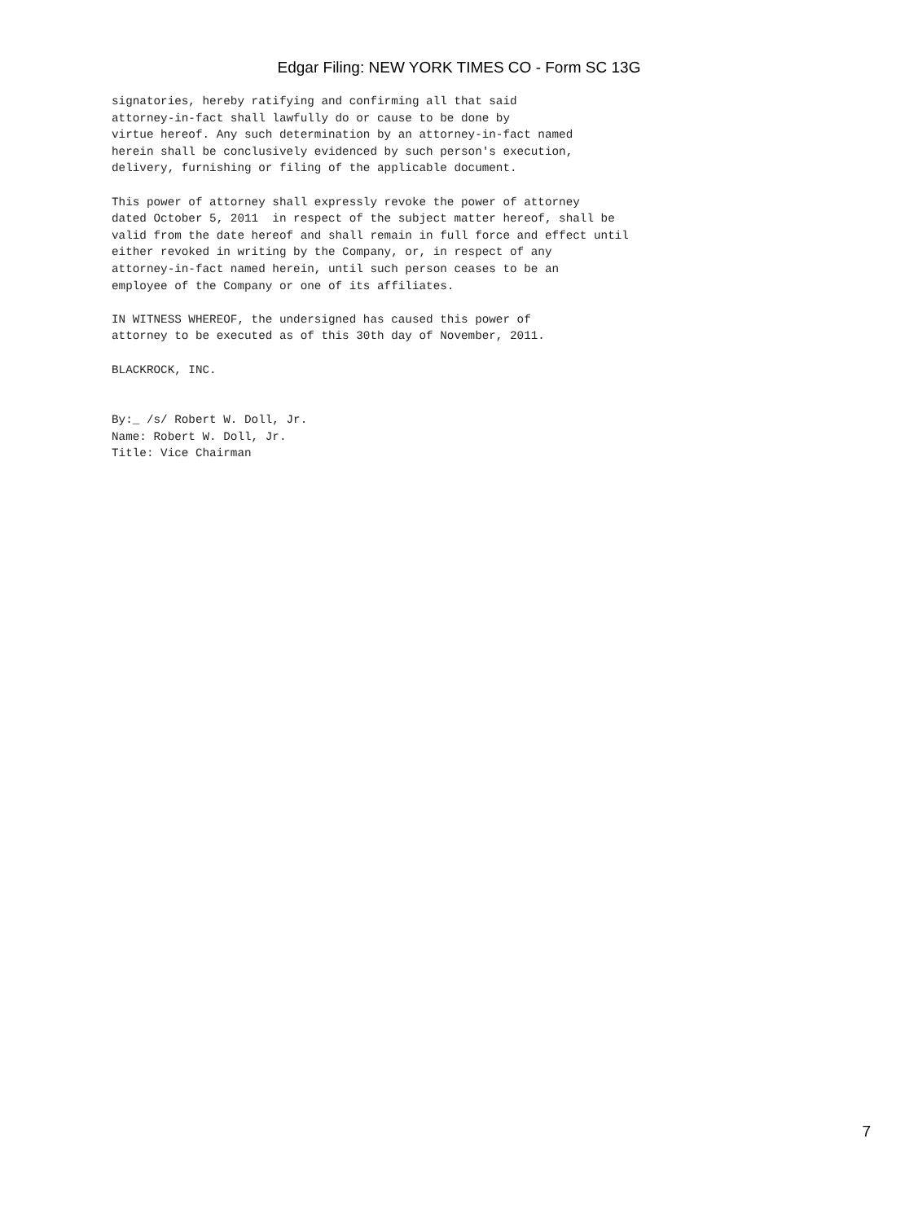Edgar Filing: NEW YORK TIMES CO - Form SC 13G
signatories, hereby ratifying and confirming all that said
attorney-in-fact shall lawfully do or cause to be done by
virtue hereof. Any such determination by an attorney-in-fact named
herein shall be conclusively evidenced by such person's execution,
delivery, furnishing or filing of the applicable document.

This power of attorney shall expressly revoke the power of attorney
dated October 5, 2011  in respect of the subject matter hereof, shall be
valid from the date hereof and shall remain in full force and effect until
either revoked in writing by the Company, or, in respect of any
attorney-in-fact named herein, until such person ceases to be an
employee of the Company or one of its affiliates.

IN WITNESS WHEREOF, the undersigned has caused this power of
attorney to be executed as of this 30th day of November, 2011.

BLACKROCK, INC.


By:_ /s/ Robert W. Doll, Jr.
Name: Robert W. Doll, Jr.
Title: Vice Chairman
7